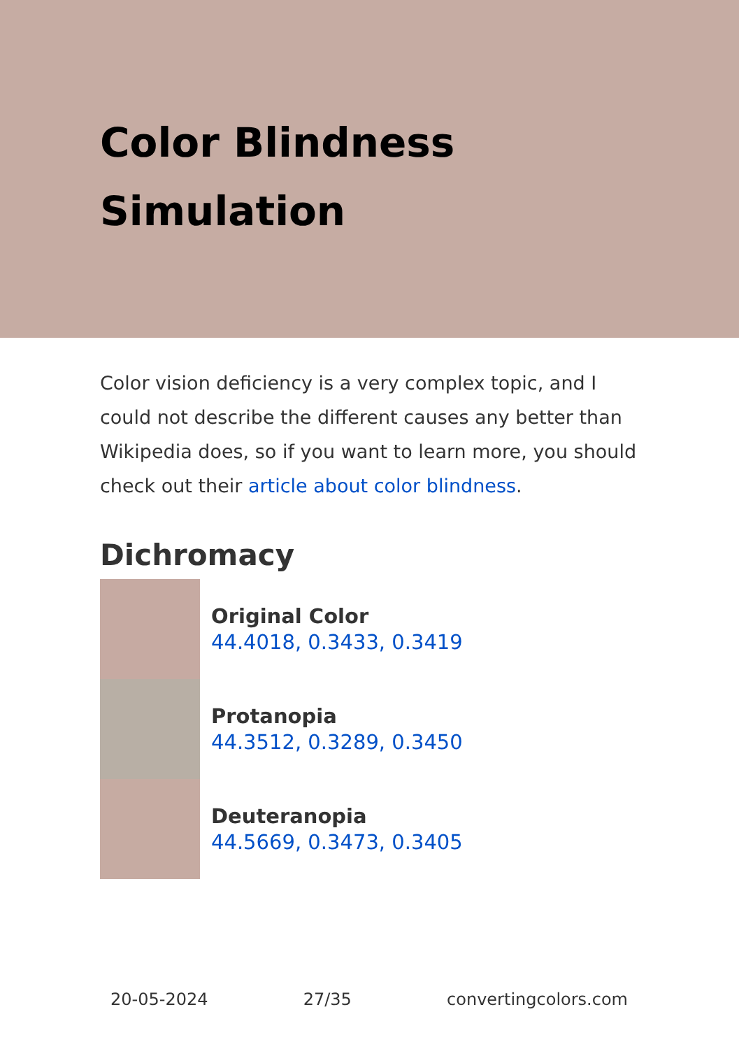Color Blindness Simulation
Color vision deficiency is a very complex topic, and I could not describe the different causes any better than Wikipedia does, so if you want to learn more, you should check out their article about color blindness.
Dichromacy
Original Color
44.4018, 0.3433, 0.3419
Protanopia
44.3512, 0.3289, 0.3450
Deuteranopia
44.5669, 0.3473, 0.3405
20-05-2024 27/35 convertingcolors.com